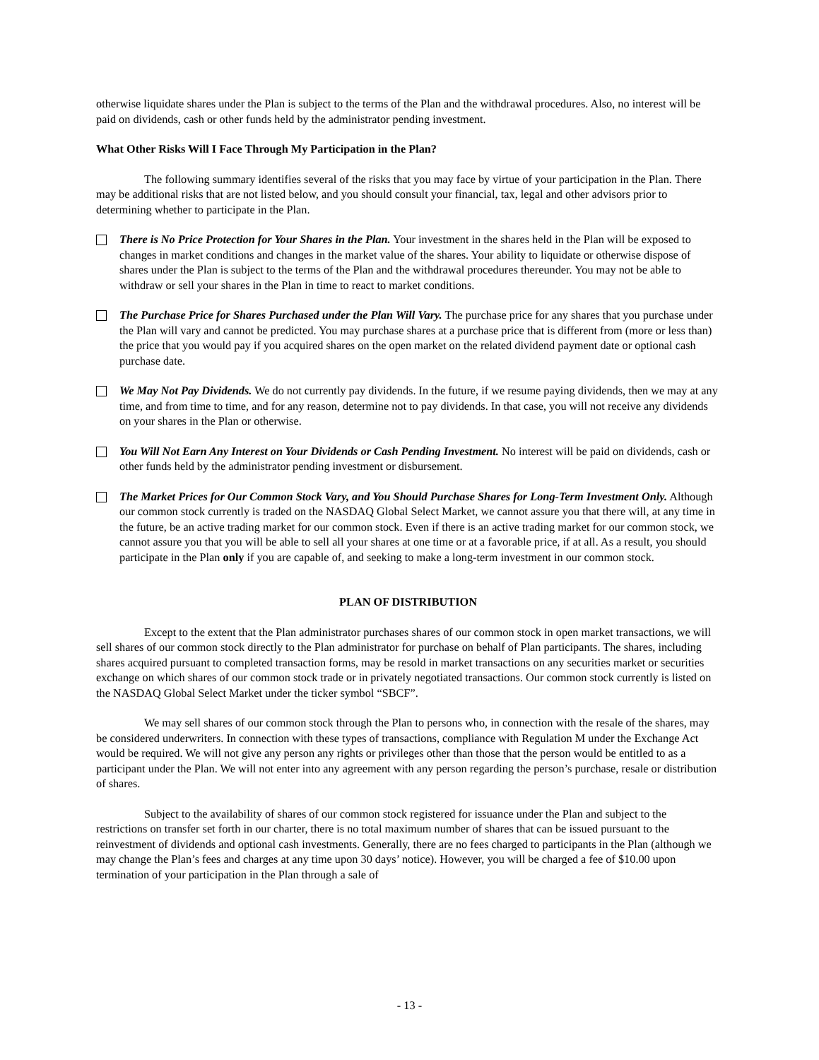otherwise liquidate shares under the Plan is subject to the terms of the Plan and the withdrawal procedures. Also, no interest will be paid on dividends, cash or other funds held by the administrator pending investment.
What Other Risks Will I Face Through My Participation in the Plan?
The following summary identifies several of the risks that you may face by virtue of your participation in the Plan. There may be additional risks that are not listed below, and you should consult your financial, tax, legal and other advisors prior to determining whether to participate in the Plan.
There is No Price Protection for Your Shares in the Plan. Your investment in the shares held in the Plan will be exposed to changes in market conditions and changes in the market value of the shares. Your ability to liquidate or otherwise dispose of shares under the Plan is subject to the terms of the Plan and the withdrawal procedures thereunder. You may not be able to withdraw or sell your shares in the Plan in time to react to market conditions.
The Purchase Price for Shares Purchased under the Plan Will Vary. The purchase price for any shares that you purchase under the Plan will vary and cannot be predicted. You may purchase shares at a purchase price that is different from (more or less than) the price that you would pay if you acquired shares on the open market on the related dividend payment date or optional cash purchase date.
We May Not Pay Dividends. We do not currently pay dividends. In the future, if we resume paying dividends, then we may at any time, and from time to time, and for any reason, determine not to pay dividends. In that case, you will not receive any dividends on your shares in the Plan or otherwise.
You Will Not Earn Any Interest on Your Dividends or Cash Pending Investment. No interest will be paid on dividends, cash or other funds held by the administrator pending investment or disbursement.
The Market Prices for Our Common Stock Vary, and You Should Purchase Shares for Long-Term Investment Only. Although our common stock currently is traded on the NASDAQ Global Select Market, we cannot assure you that there will, at any time in the future, be an active trading market for our common stock. Even if there is an active trading market for our common stock, we cannot assure you that you will be able to sell all your shares at one time or at a favorable price, if at all. As a result, you should participate in the Plan only if you are capable of, and seeking to make a long-term investment in our common stock.
PLAN OF DISTRIBUTION
Except to the extent that the Plan administrator purchases shares of our common stock in open market transactions, we will sell shares of our common stock directly to the Plan administrator for purchase on behalf of Plan participants. The shares, including shares acquired pursuant to completed transaction forms, may be resold in market transactions on any securities market or securities exchange on which shares of our common stock trade or in privately negotiated transactions. Our common stock currently is listed on the NASDAQ Global Select Market under the ticker symbol “SBCF”.
We may sell shares of our common stock through the Plan to persons who, in connection with the resale of the shares, may be considered underwriters. In connection with these types of transactions, compliance with Regulation M under the Exchange Act would be required. We will not give any person any rights or privileges other than those that the person would be entitled to as a participant under the Plan. We will not enter into any agreement with any person regarding the person’s purchase, resale or distribution of shares.
Subject to the availability of shares of our common stock registered for issuance under the Plan and subject to the restrictions on transfer set forth in our charter, there is no total maximum number of shares that can be issued pursuant to the reinvestment of dividends and optional cash investments. Generally, there are no fees charged to participants in the Plan (although we may change the Plan’s fees and charges at any time upon 30 days’ notice). However, you will be charged a fee of $10.00 upon termination of your participation in the Plan through a sale of
- 13 -